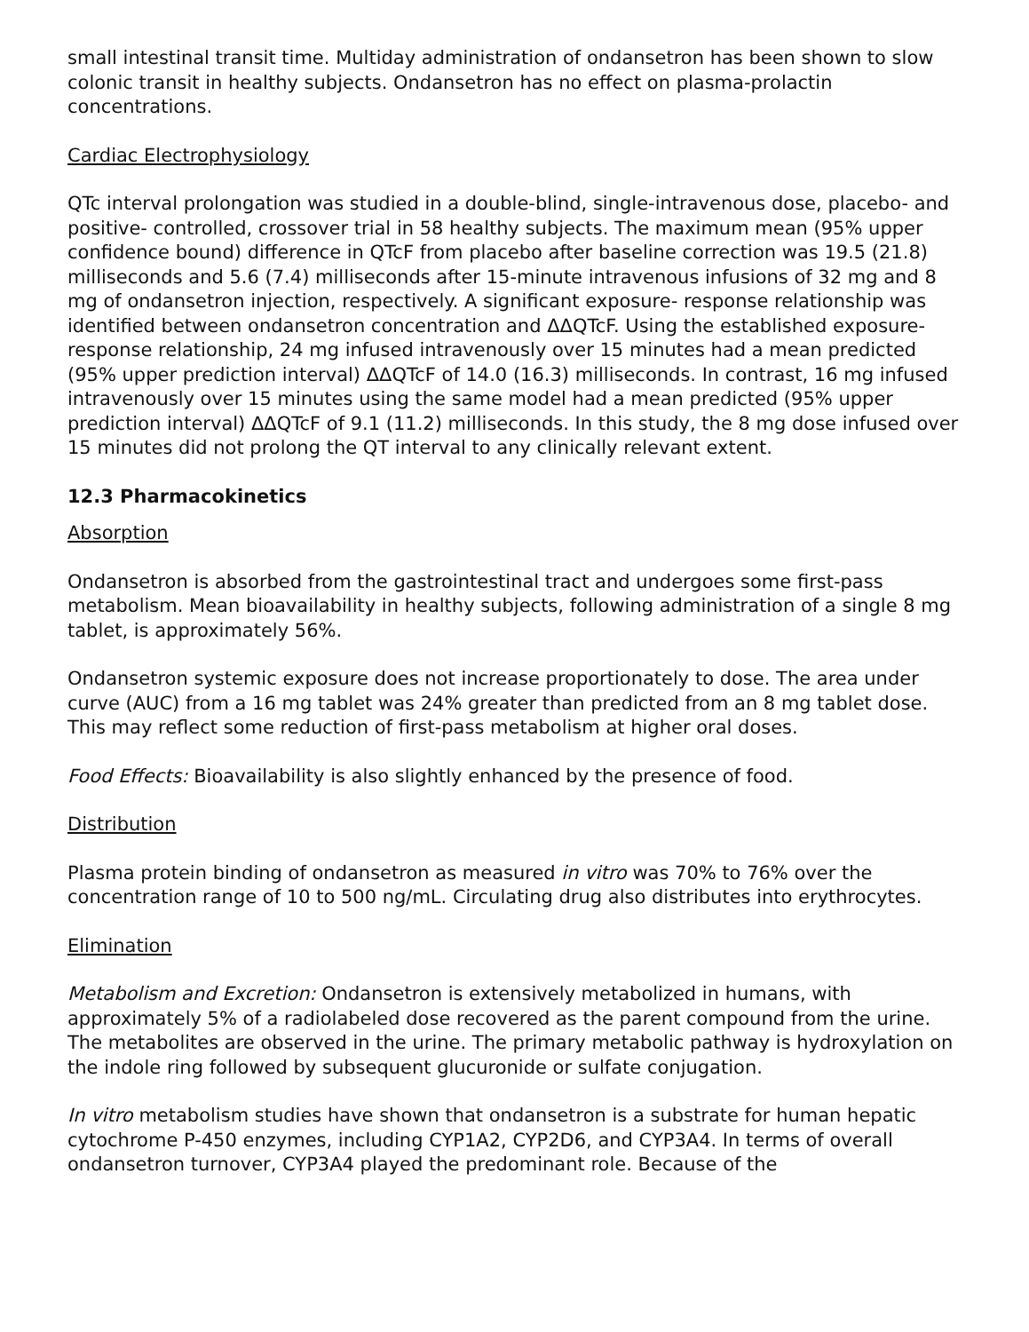small intestinal transit time. Multiday administration of ondansetron has been shown to slow colonic transit in healthy subjects. Ondansetron has no effect on plasma-prolactin concentrations.
Cardiac Electrophysiology
QTc interval prolongation was studied in a double-blind, single-intravenous dose, placebo- and positive- controlled, crossover trial in 58 healthy subjects. The maximum mean (95% upper confidence bound) difference in QTcF from placebo after baseline correction was 19.5 (21.8) milliseconds and 5.6 (7.4) milliseconds after 15-minute intravenous infusions of 32 mg and 8 mg of ondansetron injection, respectively. A significant exposure- response relationship was identified between ondansetron concentration and ΔΔQTcF. Using the established exposure-response relationship, 24 mg infused intravenously over 15 minutes had a mean predicted (95% upper prediction interval) ΔΔQTcF of 14.0 (16.3) milliseconds. In contrast, 16 mg infused intravenously over 15 minutes using the same model had a mean predicted (95% upper prediction interval) ΔΔQTcF of 9.1 (11.2) milliseconds. In this study, the 8 mg dose infused over 15 minutes did not prolong the QT interval to any clinically relevant extent.
12.3 Pharmacokinetics
Absorption
Ondansetron is absorbed from the gastrointestinal tract and undergoes some first-pass metabolism. Mean bioavailability in healthy subjects, following administration of a single 8 mg tablet, is approximately 56%.
Ondansetron systemic exposure does not increase proportionately to dose. The area under curve (AUC) from a 16 mg tablet was 24% greater than predicted from an 8 mg tablet dose. This may reflect some reduction of first-pass metabolism at higher oral doses.
Food Effects: Bioavailability is also slightly enhanced by the presence of food.
Distribution
Plasma protein binding of ondansetron as measured in vitro was 70% to 76% over the concentration range of 10 to 500 ng/mL. Circulating drug also distributes into erythrocytes.
Elimination
Metabolism and Excretion: Ondansetron is extensively metabolized in humans, with approximately 5% of a radiolabeled dose recovered as the parent compound from the urine. The metabolites are observed in the urine. The primary metabolic pathway is hydroxylation on the indole ring followed by subsequent glucuronide or sulfate conjugation.
In vitro metabolism studies have shown that ondansetron is a substrate for human hepatic cytochrome P-450 enzymes, including CYP1A2, CYP2D6, and CYP3A4. In terms of overall ondansetron turnover, CYP3A4 played the predominant role. Because of the